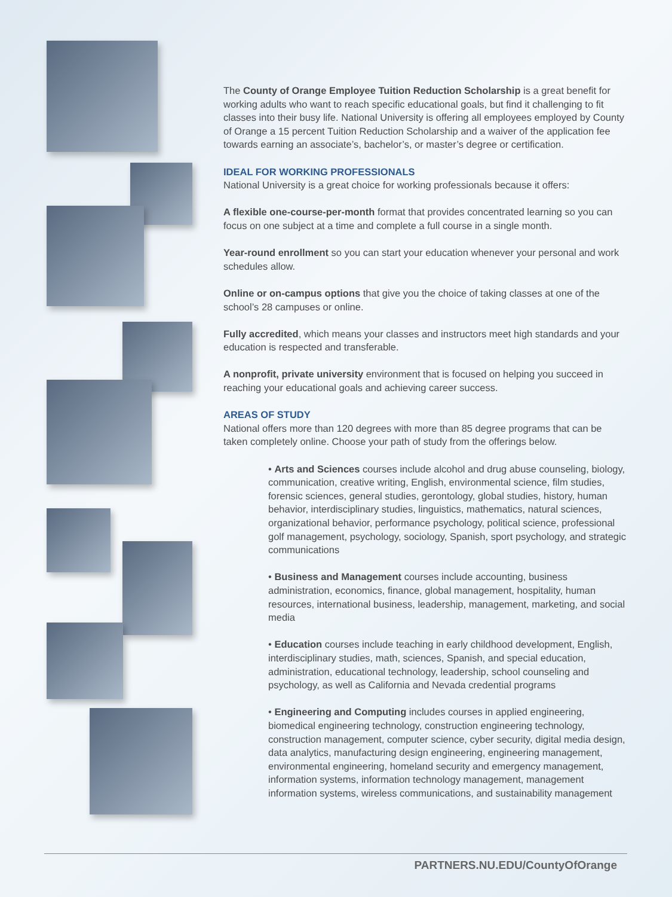The County of Orange Employee Tuition Reduction Scholarship is a great benefit for working adults who want to reach specific educational goals, but find it challenging to fit classes into their busy life. National University is offering all employees employed by County of Orange a 15 percent Tuition Reduction Scholarship and a waiver of the application fee towards earning an associate’s, bachelor’s, or master’s degree or certification.
IDEAL FOR WORKING PROFESSIONALS
National University is a great choice for working professionals because it offers:
A flexible one-course-per-month format that provides concentrated learning so you can focus on one subject at a time and complete a full course in a single month.
Year-round enrollment so you can start your education whenever your personal and work schedules allow.
Online or on-campus options that give you the choice of taking classes at one of the school’s 28 campuses or online.
Fully accredited, which means your classes and instructors meet high standards and your education is respected and transferable.
A nonprofit, private university environment that is focused on helping you succeed in reaching your educational goals and achieving career success.
AREAS OF STUDY
National offers more than 120 degrees with more than 85 degree programs that can be taken completely online. Choose your path of study from the offerings below.
• Arts and Sciences courses include alcohol and drug abuse counseling, biology, communication, creative writing, English, environmental science, film studies, forensic sciences, general studies, gerontology, global studies, history, human behavior, interdisciplinary studies, linguistics, mathematics, natural sciences, organizational behavior, performance psychology, political science, professional golf management, psychology, sociology, Spanish, sport psychology, and strategic communications
• Business and Management courses include accounting, business administration, economics, finance, global management, hospitality, human resources, international business, leadership, management, marketing, and social media
• Education courses include teaching in early childhood development, English, interdisciplinary studies, math, sciences, Spanish, and special education, administration, educational technology, leadership, school counseling and psychology, as well as California and Nevada credential programs
• Engineering and Computing includes courses in applied engineering, biomedical engineering technology, construction engineering technology, construction management, computer science, cyber security, digital media design, data analytics, manufacturing design engineering, engineering management, environmental engineering, homeland security and emergency management, information systems, information technology management, management information systems, wireless communications, and sustainability management
PARTNERS.NU.EDU/CountyOfOrange